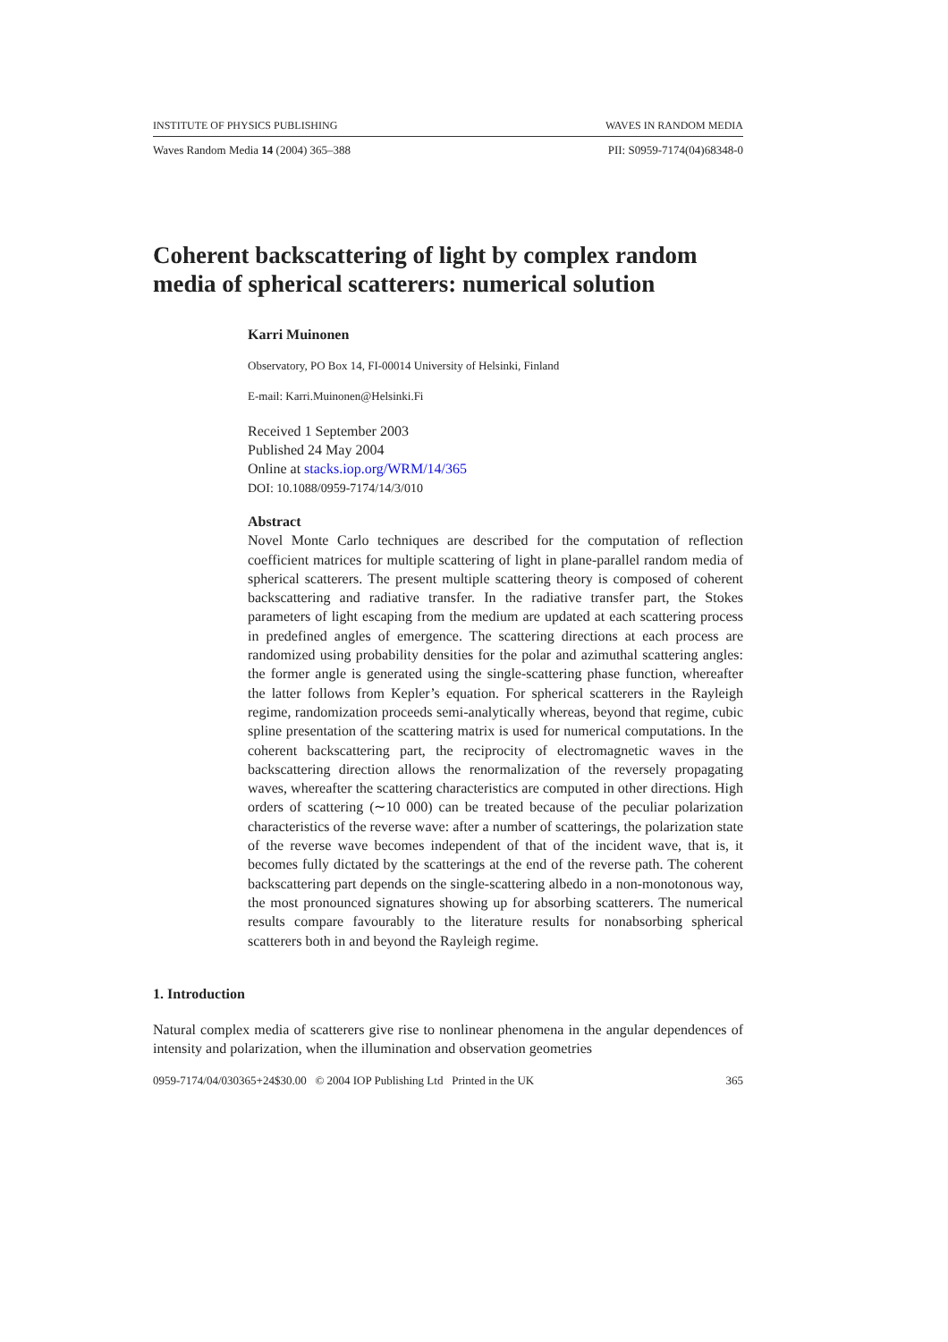INSTITUTE OF PHYSICS PUBLISHING WAVES IN RANDOM MEDIA
Waves Random Media 14 (2004) 365–388 PII: S0959-7174(04)68348-0
Coherent backscattering of light by complex random media of spherical scatterers: numerical solution
Karri Muinonen
Observatory, PO Box 14, FI-00014 University of Helsinki, Finland
E-mail: Karri.Muinonen@Helsinki.Fi
Received 1 September 2003
Published 24 May 2004
Online at stacks.iop.org/WRM/14/365
DOI: 10.1088/0959-7174/14/3/010
Abstract
Novel Monte Carlo techniques are described for the computation of reflection coefficient matrices for multiple scattering of light in plane-parallel random media of spherical scatterers. The present multiple scattering theory is composed of coherent backscattering and radiative transfer. In the radiative transfer part, the Stokes parameters of light escaping from the medium are updated at each scattering process in predefined angles of emergence. The scattering directions at each process are randomized using probability densities for the polar and azimuthal scattering angles: the former angle is generated using the single-scattering phase function, whereafter the latter follows from Kepler’s equation. For spherical scatterers in the Rayleigh regime, randomization proceeds semi-analytically whereas, beyond that regime, cubic spline presentation of the scattering matrix is used for numerical computations. In the coherent backscattering part, the reciprocity of electromagnetic waves in the backscattering direction allows the renormalization of the reversely propagating waves, whereafter the scattering characteristics are computed in other directions. High orders of scattering (∼10 000) can be treated because of the peculiar polarization characteristics of the reverse wave: after a number of scatterings, the polarization state of the reverse wave becomes independent of that of the incident wave, that is, it becomes fully dictated by the scatterings at the end of the reverse path. The coherent backscattering part depends on the single-scattering albedo in a non-monotonous way, the most pronounced signatures showing up for absorbing scatterers. The numerical results compare favourably to the literature results for nonabsorbing spherical scatterers both in and beyond the Rayleigh regime.
1. Introduction
Natural complex media of scatterers give rise to nonlinear phenomena in the angular dependences of intensity and polarization, when the illumination and observation geometries
0959-7174/04/030365+24$30.00 © 2004 IOP Publishing Ltd Printed in the UK 365